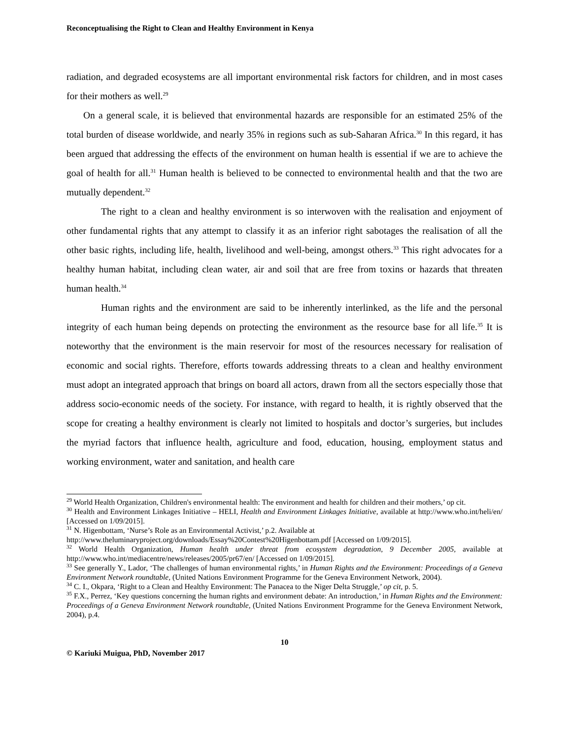Reconceptualising the Right to Clean and Healthy Environment in Kenya
radiation, and degraded ecosystems are all important environmental risk factors for children, and in most cases for their mothers as well.<sup>29</sup>
On a general scale, it is believed that environmental hazards are responsible for an estimated 25% of the total burden of disease worldwide, and nearly 35% in regions such as sub-Saharan Africa.<sup>30</sup> In this regard, it has been argued that addressing the effects of the environment on human health is essential if we are to achieve the goal of health for all.<sup>31</sup> Human health is believed to be connected to environmental health and that the two are mutually dependent.<sup>32</sup>
The right to a clean and healthy environment is so interwoven with the realisation and enjoyment of other fundamental rights that any attempt to classify it as an inferior right sabotages the realisation of all the other basic rights, including life, health, livelihood and well-being, amongst others.<sup>33</sup> This right advocates for a healthy human habitat, including clean water, air and soil that are free from toxins or hazards that threaten human health.<sup>34</sup>
Human rights and the environment are said to be inherently interlinked, as the life and the personal integrity of each human being depends on protecting the environment as the resource base for all life.<sup>35</sup> It is noteworthy that the environment is the main reservoir for most of the resources necessary for realisation of economic and social rights. Therefore, efforts towards addressing threats to a clean and healthy environment must adopt an integrated approach that brings on board all actors, drawn from all the sectors especially those that address socio-economic needs of the society. For instance, with regard to health, it is rightly observed that the scope for creating a healthy environment is clearly not limited to hospitals and doctor’s surgeries, but includes the myriad factors that influence health, agriculture and food, education, housing, employment status and working environment, water and sanitation, and health care
<sup>29</sup> World Health Organization, Children's environmental health: The environment and health for children and their mothers,’ op cit.
<sup>30</sup> Health and Environment Linkages Initiative – HELI, Health and Environment Linkages Initiative, available at http://www.who.int/heli/en/ [Accessed on 1/09/2015].
<sup>31</sup> N. Higenbottam, ‘Nurse’s Role as an Environmental Activist,’ p.2. Available at
http://www.theluminaryproject.org/downloads/Essay%20Contest%20Higenbottam.pdf [Accessed on 1/09/2015].
<sup>32</sup> World Health Organization, Human health under threat from ecosystem degradation, 9 December 2005, available at http://www.who.int/mediacentre/news/releases/2005/pr67/en/ [Accessed on 1/09/2015].
<sup>33</sup> See generally Y., Lador, ‘The challenges of human environmental rights,’ in Human Rights and the Environment: Proceedings of a Geneva Environment Network roundtable, (United Nations Environment Programme for the Geneva Environment Network, 2004).
<sup>34</sup> C. I., Okpara, ‘Right to a Clean and Healthy Environment: The Panacea to the Niger Delta Struggle,’ op cit, p. 5.
<sup>35</sup> F.X., Perrez, ‘Key questions concerning the human rights and environment debate: An introduction,’ in Human Rights and the Environment: Proceedings of a Geneva Environment Network roundtable, (United Nations Environment Programme for the Geneva Environment Network, 2004), p.4.
10
© Kariuki Muigua, PhD, November 2017